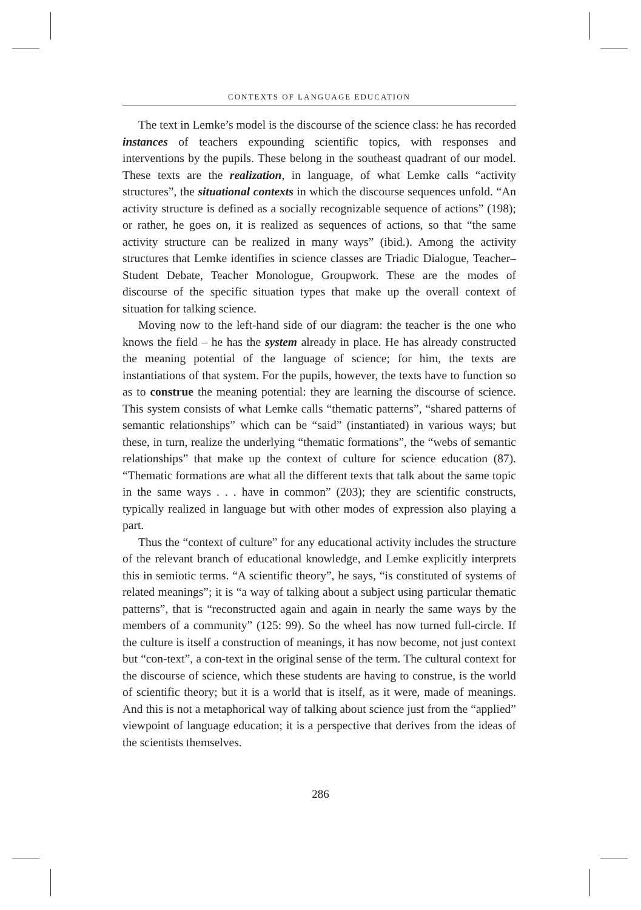CONTEXTS OF LANGUAGE EDUCATION
The text in Lemke’s model is the discourse of the science class: he has recorded instances of teachers expounding scientific topics, with responses and interventions by the pupils. These belong in the southeast quadrant of our model. These texts are the realization, in language, of what Lemke calls “activity structures”, the situational contexts in which the discourse sequences unfold. “An activity structure is defined as a socially recognizable sequence of actions” (198); or rather, he goes on, it is realized as sequences of actions, so that “the same activity structure can be realized in many ways” (ibid.). Among the activity structures that Lemke identifies in science classes are Triadic Dialogue, Teacher–Student Debate, Teacher Monologue, Groupwork. These are the modes of discourse of the specific situation types that make up the overall context of situation for talking science.
Moving now to the left-hand side of our diagram: the teacher is the one who knows the field – he has the system already in place. He has already constructed the meaning potential of the language of science; for him, the texts are instantiations of that system. For the pupils, however, the texts have to function so as to construe the meaning potential: they are learning the discourse of science. This system consists of what Lemke calls “thematic patterns”, “shared patterns of semantic relationships” which can be “said” (instantiated) in various ways; but these, in turn, realize the underlying “thematic formations”, the “webs of semantic relationships” that make up the context of culture for science education (87). “Thematic formations are what all the different texts that talk about the same topic in the same ways . . . have in common” (203); they are scientific constructs, typically realized in language but with other modes of expression also playing a part.
Thus the “context of culture” for any educational activity includes the structure of the relevant branch of educational knowledge, and Lemke explicitly interprets this in semiotic terms. “A scientific theory”, he says, “is constituted of systems of related meanings”; it is “a way of talking about a subject using particular thematic patterns”, that is “reconstructed again and again in nearly the same ways by the members of a community” (125: 99). So the wheel has now turned full-circle. If the culture is itself a construction of meanings, it has now become, not just context but “con-text”, a con-text in the original sense of the term. The cultural context for the discourse of science, which these students are having to construe, is the world of scientific theory; but it is a world that is itself, as it were, made of meanings. And this is not a metaphorical way of talking about science just from the “applied” viewpoint of language education; it is a perspective that derives from the ideas of the scientists themselves.
286